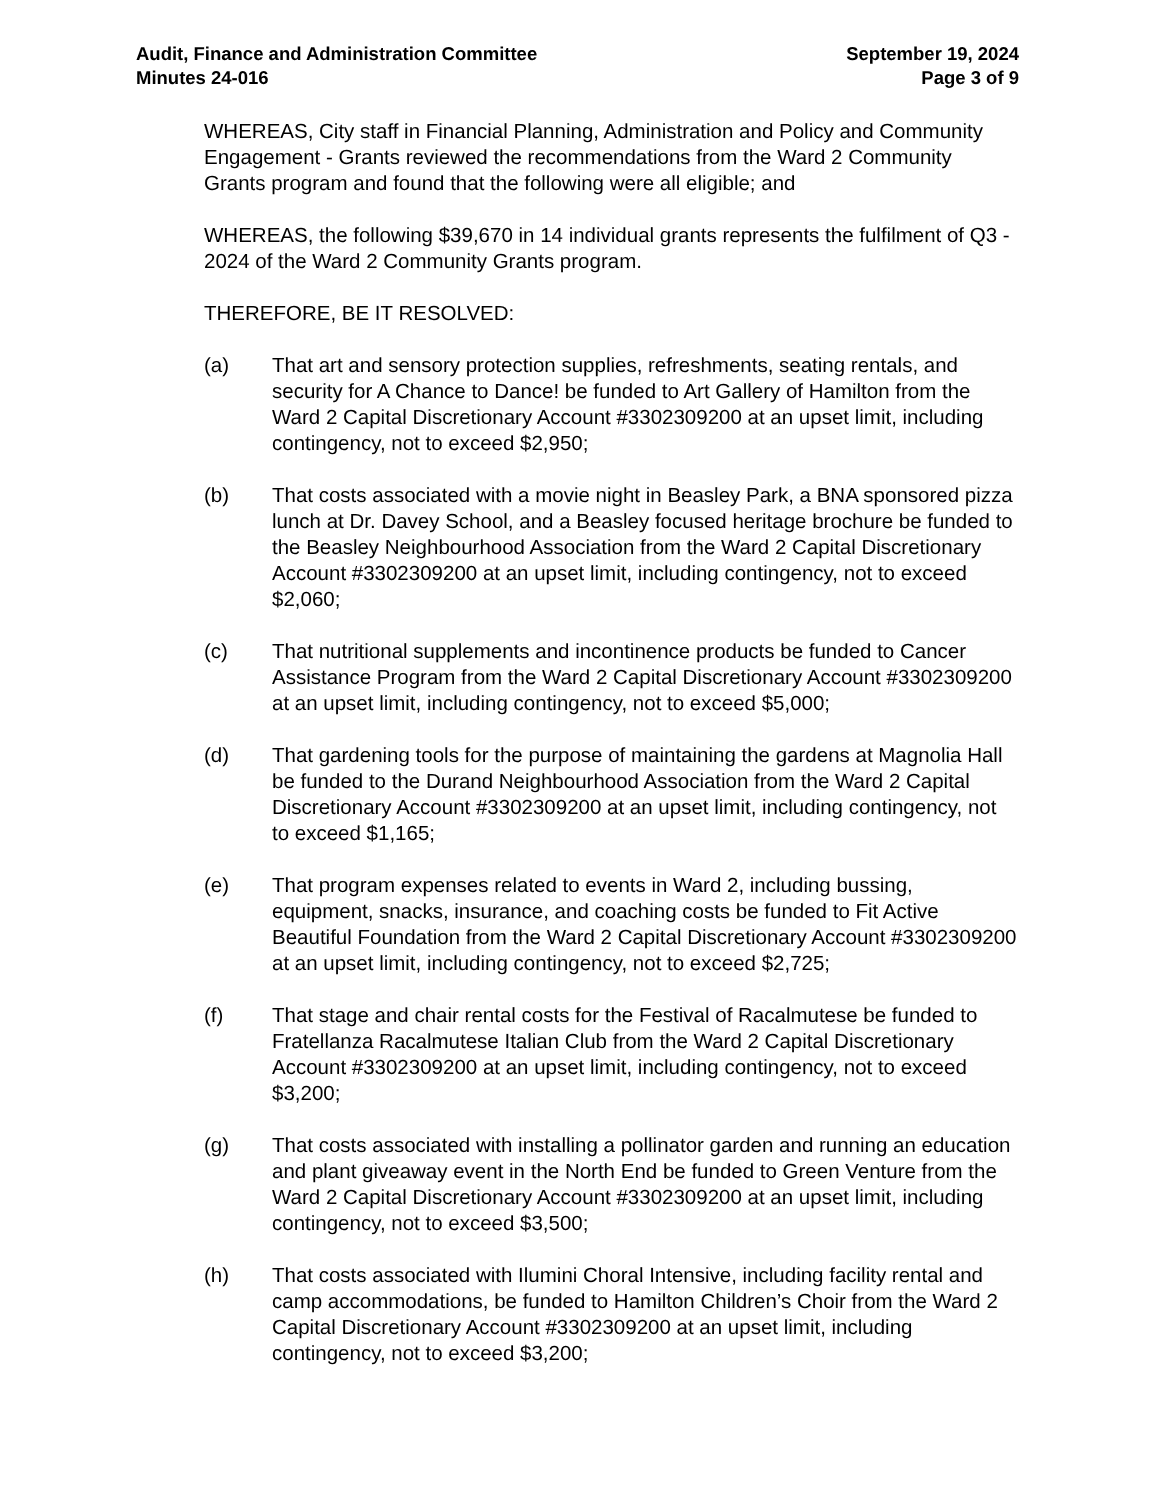Audit, Finance and Administration Committee
Minutes 24-016
September 19, 2024
Page 3 of 9
WHEREAS, City staff in Financial Planning, Administration and Policy and Community Engagement - Grants reviewed the recommendations from the Ward 2 Community Grants program and found that the following were all eligible; and
WHEREAS, the following $39,670 in 14 individual grants represents the fulfilment of Q3 - 2024 of the Ward 2 Community Grants program.
THEREFORE, BE IT RESOLVED:
(a) That art and sensory protection supplies, refreshments, seating rentals, and security for A Chance to Dance! be funded to Art Gallery of Hamilton from the Ward 2 Capital Discretionary Account #3302309200 at an upset limit, including contingency, not to exceed $2,950;
(b) That costs associated with a movie night in Beasley Park, a BNA sponsored pizza lunch at Dr. Davey School, and a Beasley focused heritage brochure be funded to the Beasley Neighbourhood Association from the Ward 2 Capital Discretionary Account #3302309200 at an upset limit, including contingency, not to exceed $2,060;
(c) That nutritional supplements and incontinence products be funded to Cancer Assistance Program from the Ward 2 Capital Discretionary Account #3302309200 at an upset limit, including contingency, not to exceed $5,000;
(d) That gardening tools for the purpose of maintaining the gardens at Magnolia Hall be funded to the Durand Neighbourhood Association from the Ward 2 Capital Discretionary Account #3302309200 at an upset limit, including contingency, not to exceed $1,165;
(e) That program expenses related to events in Ward 2, including bussing, equipment, snacks, insurance, and coaching costs be funded to Fit Active Beautiful Foundation from the Ward 2 Capital Discretionary Account #3302309200 at an upset limit, including contingency, not to exceed $2,725;
(f) That stage and chair rental costs for the Festival of Racalmutese be funded to Fratellanza Racalmutese Italian Club from the Ward 2 Capital Discretionary Account #3302309200 at an upset limit, including contingency, not to exceed $3,200;
(g) That costs associated with installing a pollinator garden and running an education and plant giveaway event in the North End be funded to Green Venture from the Ward 2 Capital Discretionary Account #3302309200 at an upset limit, including contingency, not to exceed $3,500;
(h) That costs associated with Ilumini Choral Intensive, including facility rental and camp accommodations, be funded to Hamilton Children’s Choir from the Ward 2 Capital Discretionary Account #3302309200 at an upset limit, including contingency, not to exceed $3,200;